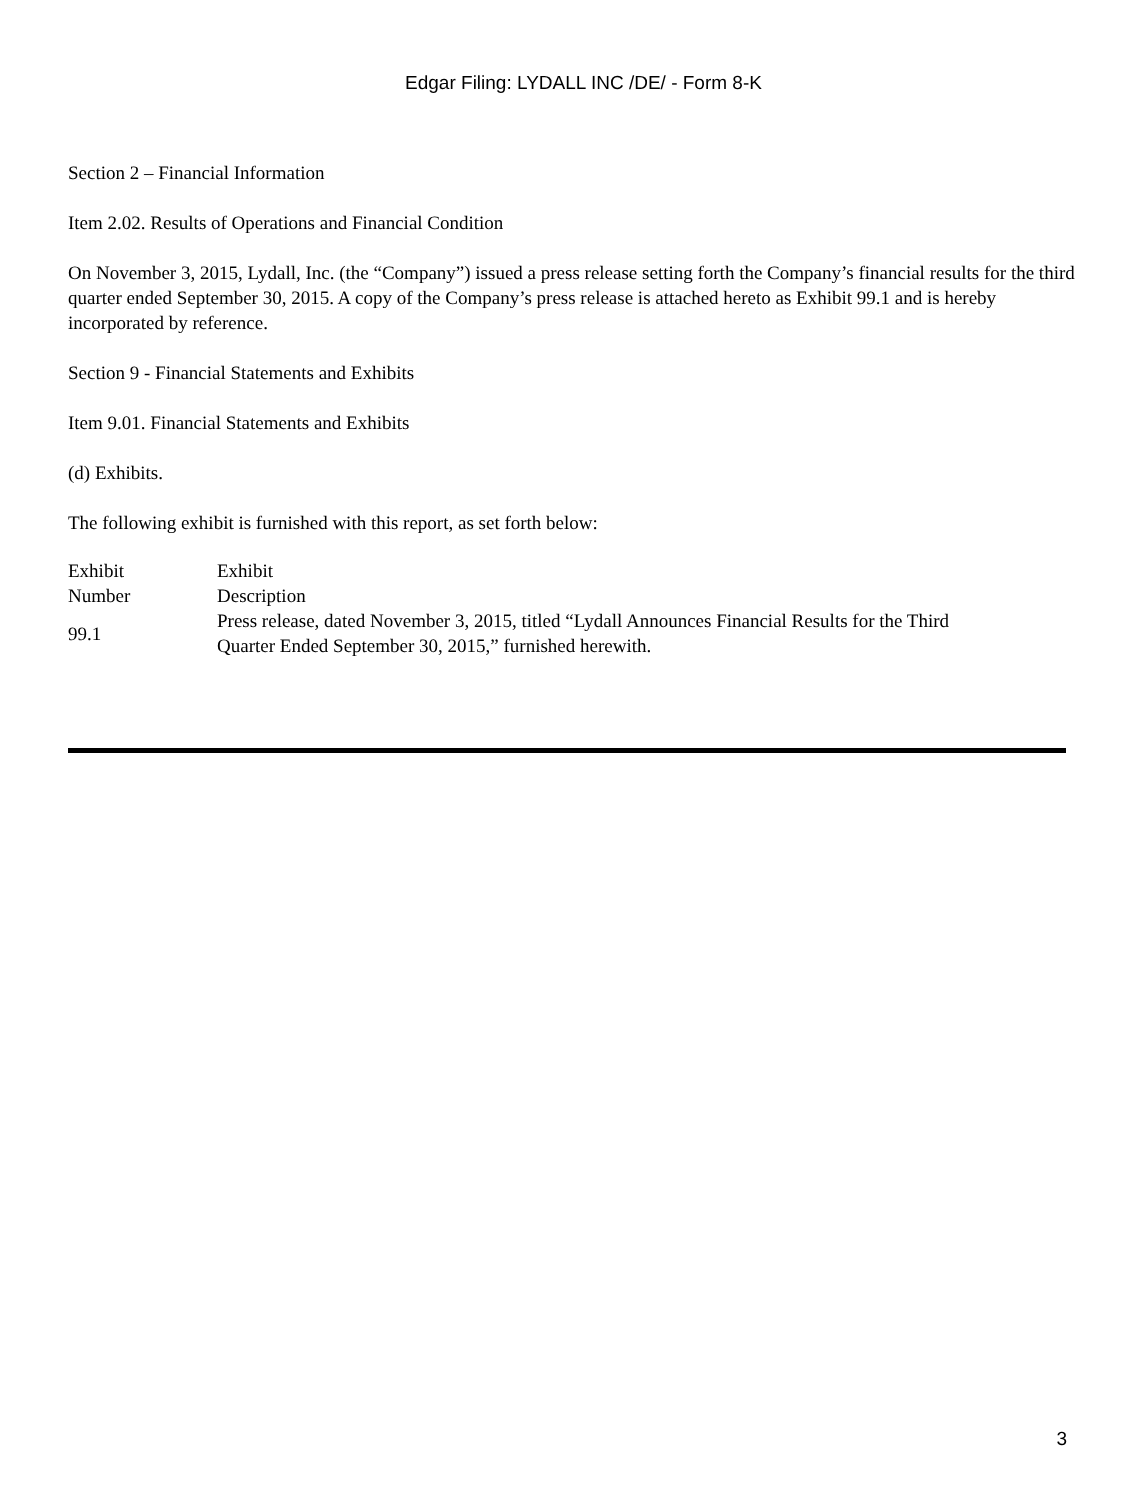Edgar Filing: LYDALL INC /DE/ - Form 8-K
Section 2 – Financial Information
Item 2.02. Results of Operations and Financial Condition
On November 3, 2015, Lydall, Inc. (the “Company”) issued a press release setting forth the Company’s financial results for the third quarter ended September 30, 2015. A copy of the Company’s press release is attached hereto as Exhibit 99.1 and is hereby incorporated by reference.
Section 9 - Financial Statements and Exhibits
Item 9.01. Financial Statements and Exhibits
(d) Exhibits.
The following exhibit is furnished with this report, as set forth below:
| Exhibit Number | Exhibit Description |
| 99.1 | Press release, dated November 3, 2015, titled “Lydall Announces Financial Results for the Third Quarter Ended September 30, 2015,” furnished herewith. |
3